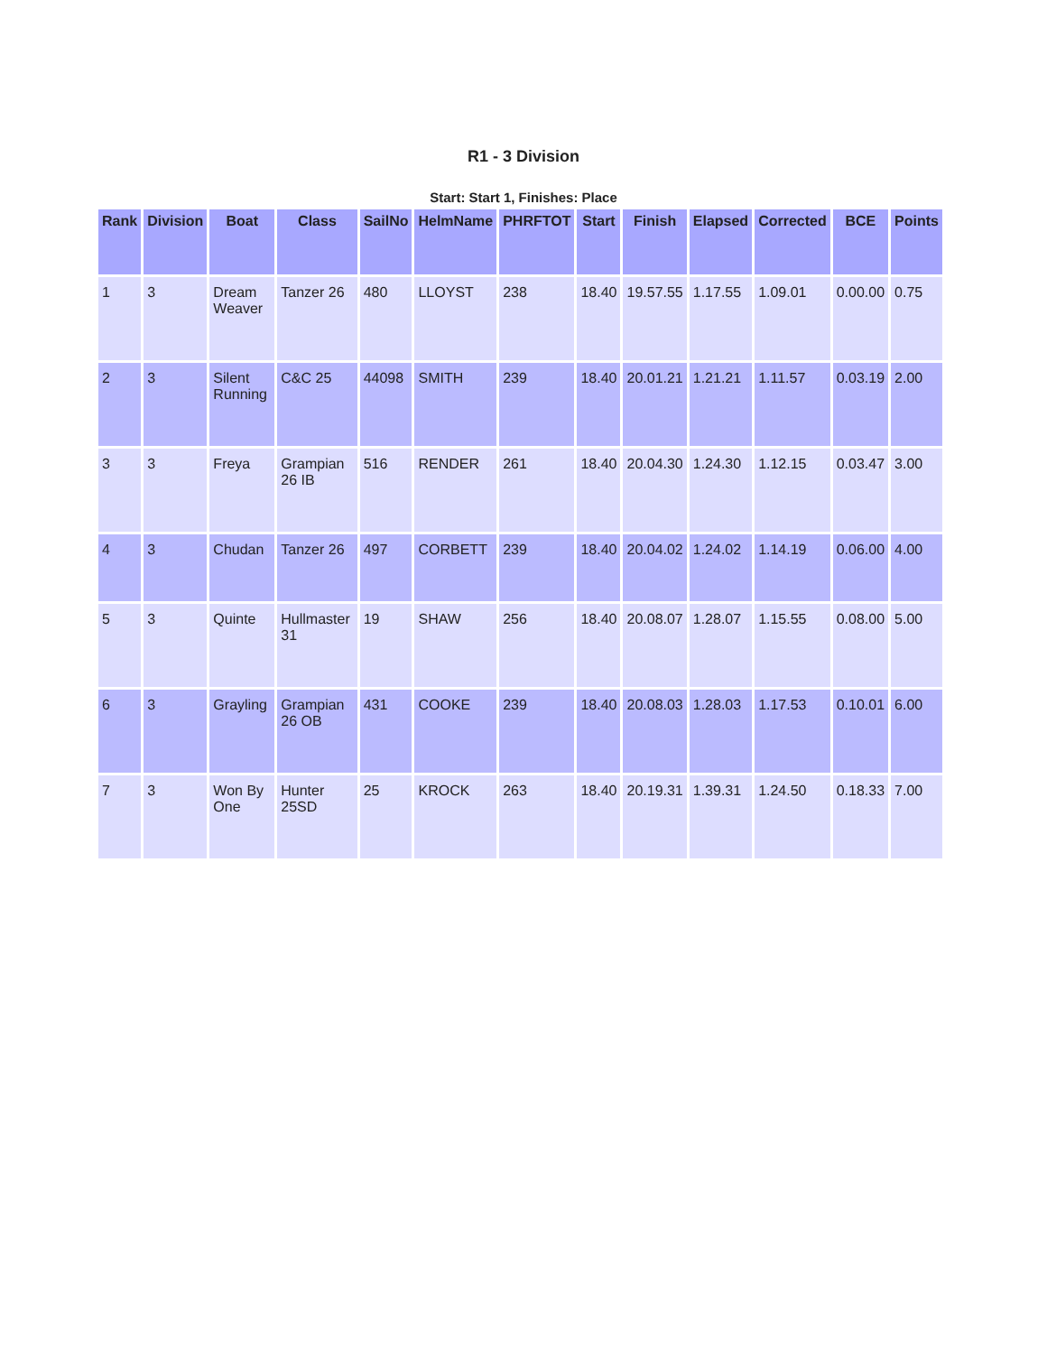R1 - 3 Division
Start: Start 1, Finishes: Place
| Rank | Division | Boat | Class | SailNo | HelmName | PHRFTOT | Start | Finish | Elapsed | Corrected | BCE | Points |
| --- | --- | --- | --- | --- | --- | --- | --- | --- | --- | --- | --- | --- |
| 1 | 3 | Dream Weaver | Tanzer 26 | 480 | LLOYST | 238 | 18.40 | 19.57.55 | 1.17.55 | 1.09.01 | 0.00.00 | 0.75 |
| 2 | 3 | Silent Running | C&C 25 | 44098 | SMITH | 239 | 18.40 | 20.01.21 | 1.21.21 | 1.11.57 | 0.03.19 | 2.00 |
| 3 | 3 | Freya | Grampian 26 IB | 516 | RENDER | 261 | 18.40 | 20.04.30 | 1.24.30 | 1.12.15 | 0.03.47 | 3.00 |
| 4 | 3 | Chudan | Tanzer 26 | 497 | CORBETT | 239 | 18.40 | 20.04.02 | 1.24.02 | 1.14.19 | 0.06.00 | 4.00 |
| 5 | 3 | Quinte | Hullmaster 31 | 19 | SHAW | 256 | 18.40 | 20.08.07 | 1.28.07 | 1.15.55 | 0.08.00 | 5.00 |
| 6 | 3 | Grayling | Grampian 26 OB | 431 | COOKE | 239 | 18.40 | 20.08.03 | 1.28.03 | 1.17.53 | 0.10.01 | 6.00 |
| 7 | 3 | Won By One | Hunter 25SD | 25 | KROCK | 263 | 18.40 | 20.19.31 | 1.39.31 | 1.24.50 | 0.18.33 | 7.00 |